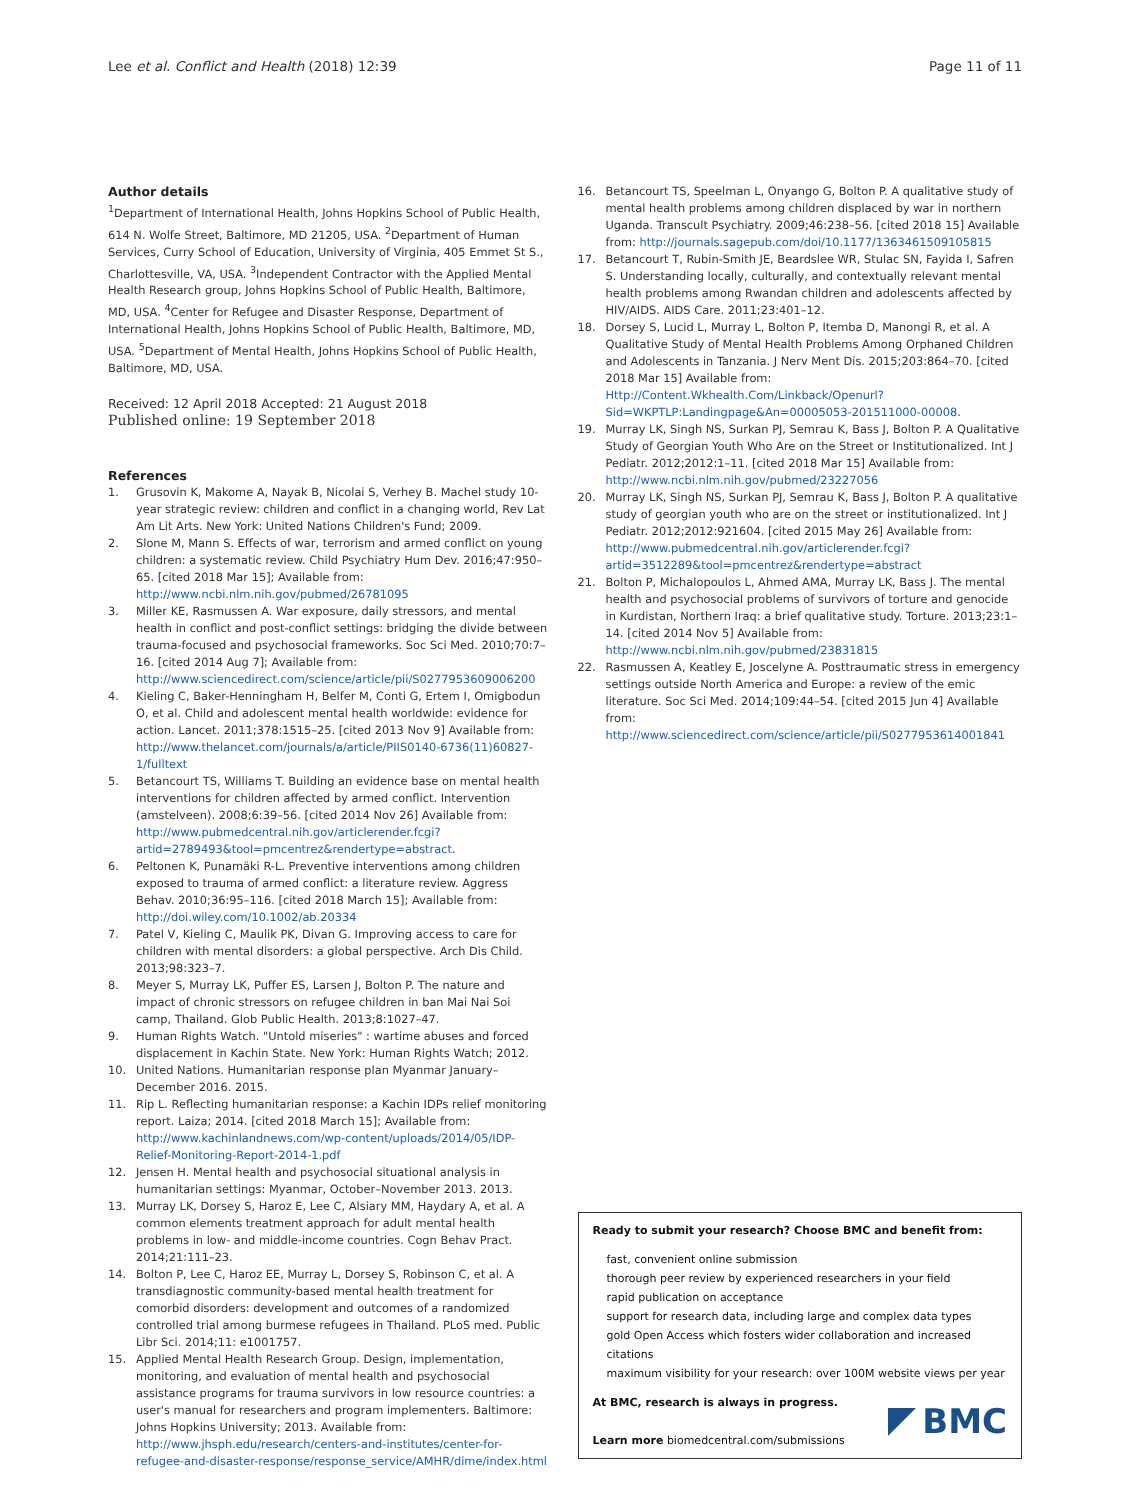Lee et al. Conflict and Health (2018) 12:39 Page 11 of 11
Author details
<sup>1</sup> Department of International Health, Johns Hopkins School of Public Health, 614 N. Wolfe Street, Baltimore, MD 21205, USA. <sup>2</sup>Department of Human Services, Curry School of Education, University of Virginia, 405 Emmet St S., Charlottesville, VA, USA. <sup>3</sup>Independent Contractor with the Applied Mental Health Research group, Johns Hopkins School of Public Health, Baltimore, MD, USA. <sup>4</sup>Center for Refugee and Disaster Response, Department of International Health, Johns Hopkins School of Public Health, Baltimore, MD, USA. <sup>5</sup>Department of Mental Health, Johns Hopkins School of Public Health, Baltimore, MD, USA.
Received: 12 April 2018 Accepted: 21 August 2018
Published online: 19 September 2018
References
1. Grusovin K, Makome A, Nayak B, Nicolai S, Verhey B. Machel study 10-year strategic review: children and conflict in a changing world, Rev Lat Am Lit Arts. New York: United Nations Children's Fund; 2009.
2. Slone M, Mann S. Effects of war, terrorism and armed conflict on young children: a systematic review. Child Psychiatry Hum Dev. 2016;47:950–65. [cited 2018 Mar 15]; Available from: http://www.ncbi.nlm.nih.gov/pubmed/26781095
3. Miller KE, Rasmussen A. War exposure, daily stressors, and mental health in conflict and post-conflict settings: bridging the divide between trauma-focused and psychosocial frameworks. Soc Sci Med. 2010;70:7–16. [cited 2014 Aug 7]; Available from: http://www.sciencedirect.com/science/article/pii/S0277953609006200
4. Kieling C, Baker-Henningham H, Belfer M, Conti G, Ertem I, Omigbodun O, et al. Child and adolescent mental health worldwide: evidence for action. Lancet. 2011;378:1515–25. [cited 2013 Nov 9] Available from: http://www.thelancet.com/journals/a/article/PIIS0140-6736(11)60827-1/fulltext
5. Betancourt TS, Williams T. Building an evidence base on mental health interventions for children affected by armed conflict. Intervention (amstelveen). 2008;6:39–56. [cited 2014 Nov 26] Available from: http://www.pubmedcentral.nih.gov/articlerender.fcgi?artid=2789493&tool=pmcentrez&rendertype=abstract.
6. Peltonen K, Punamäki R-L. Preventive interventions among children exposed to trauma of armed conflict: a literature review. Aggress Behav. 2010;36:95–116. [cited 2018 March 15]; Available from: http://doi.wiley.com/10.1002/ab.20334
7. Patel V, Kieling C, Maulik PK, Divan G. Improving access to care for children with mental disorders: a global perspective. Arch Dis Child. 2013;98:323–7.
8. Meyer S, Murray LK, Puffer ES, Larsen J, Bolton P. The nature and impact of chronic stressors on refugee children in ban Mai Nai Soi camp, Thailand. Glob Public Health. 2013;8:1027–47.
9. Human Rights Watch. "Untold miseries" : wartime abuses and forced displacement in Kachin State. New York: Human Rights Watch; 2012.
10. United Nations. Humanitarian response plan Myanmar January–December 2016. 2015.
11. Rip L. Reflecting humanitarian response: a Kachin IDPs relief monitoring report. Laiza; 2014. [cited 2018 March 15]; Available from: http://www.kachinlandnews.com/wp-content/uploads/2014/05/IDP-Relief-Monitoring-Report-2014-1.pdf
12. Jensen H. Mental health and psychosocial situational analysis in humanitarian settings: Myanmar, October–November 2013. 2013.
13. Murray LK, Dorsey S, Haroz E, Lee C, Alsiary MM, Haydary A, et al. A common elements treatment approach for adult mental health problems in low- and middle-income countries. Cogn Behav Pract. 2014;21:111–23.
14. Bolton P, Lee C, Haroz EE, Murray L, Dorsey S, Robinson C, et al. A transdiagnostic community-based mental health treatment for comorbid disorders: development and outcomes of a randomized controlled trial among burmese refugees in Thailand. PLoS med. Public Libr Sci. 2014;11: e1001757.
15. Applied Mental Health Research Group. Design, implementation, monitoring, and evaluation of mental health and psychosocial assistance programs for trauma survivors in low resource countries: a user's manual for researchers and program implementers. Baltimore: Johns Hopkins University; 2013. Available from: http://www.jhsph.edu/research/centers-and-institutes/center-for-refugee-and-disaster-response/response_service/AMHR/dime/index.html
16. Betancourt TS, Speelman L, Onyango G, Bolton P. A qualitative study of mental health problems among children displaced by war in northern Uganda. Transcult Psychiatry. 2009;46:238–56. [cited 2018 15] Available from: http://journals.sagepub.com/doi/10.1177/1363461509105815
17. Betancourt T, Rubin-Smith JE, Beardslee WR, Stulac SN, Fayida I, Safren S. Understanding locally, culturally, and contextually relevant mental health problems among Rwandan children and adolescents affected by HIV/AIDS. AIDS Care. 2011;23:401–12.
18. Dorsey S, Lucid L, Murray L, Bolton P, Itemba D, Manongi R, et al. A Qualitative Study of Mental Health Problems Among Orphaned Children and Adolescents in Tanzania. J Nerv Ment Dis. 2015;203:864–70. [cited 2018 Mar 15] Available from: Http://Content.Wkhealth.Com/Linkback/Openurl?Sid=WKPTLP:Landingpage&An=00005053-201511000-00008.
19. Murray LK, Singh NS, Surkan PJ, Semrau K, Bass J, Bolton P. A Qualitative Study of Georgian Youth Who Are on the Street or Institutionalized. Int J Pediatr. 2012;2012:1–11. [cited 2018 Mar 15] Available from: http://www.ncbi.nlm.nih.gov/pubmed/23227056
20. Murray LK, Singh NS, Surkan PJ, Semrau K, Bass J, Bolton P. A qualitative study of georgian youth who are on the street or institutionalized. Int J Pediatr. 2012;2012:921604. [cited 2015 May 26] Available from: http://www.pubmedcentral.nih.gov/articlerender.fcgi?artid=3512289&tool=pmcentrez&rendertype=abstract
21. Bolton P, Michalopoulos L, Ahmed AMA, Murray LK, Bass J. The mental health and psychosocial problems of survivors of torture and genocide in Kurdistan, Northern Iraq: a brief qualitative study. Torture. 2013;23:1–14. [cited 2014 Nov 5] Available from: http://www.ncbi.nlm.nih.gov/pubmed/23831815
22. Rasmussen A, Keatley E, Joscelyne A. Posttraumatic stress in emergency settings outside North America and Europe: a review of the emic literature. Soc Sci Med. 2014;109:44–54. [cited 2015 Jun 4] Available from: http://www.sciencedirect.com/science/article/pii/S0277953614001841
Ready to submit your research? Choose BMC and benefit from:
fast, convenient online submission
thorough peer review by experienced researchers in your field
rapid publication on acceptance
support for research data, including large and complex data types
gold Open Access which fosters wider collaboration and increased citations
maximum visibility for your research: over 100M website views per year
At BMC, research is always in progress.
Learn more biomedcentral.com/submissions
BMC